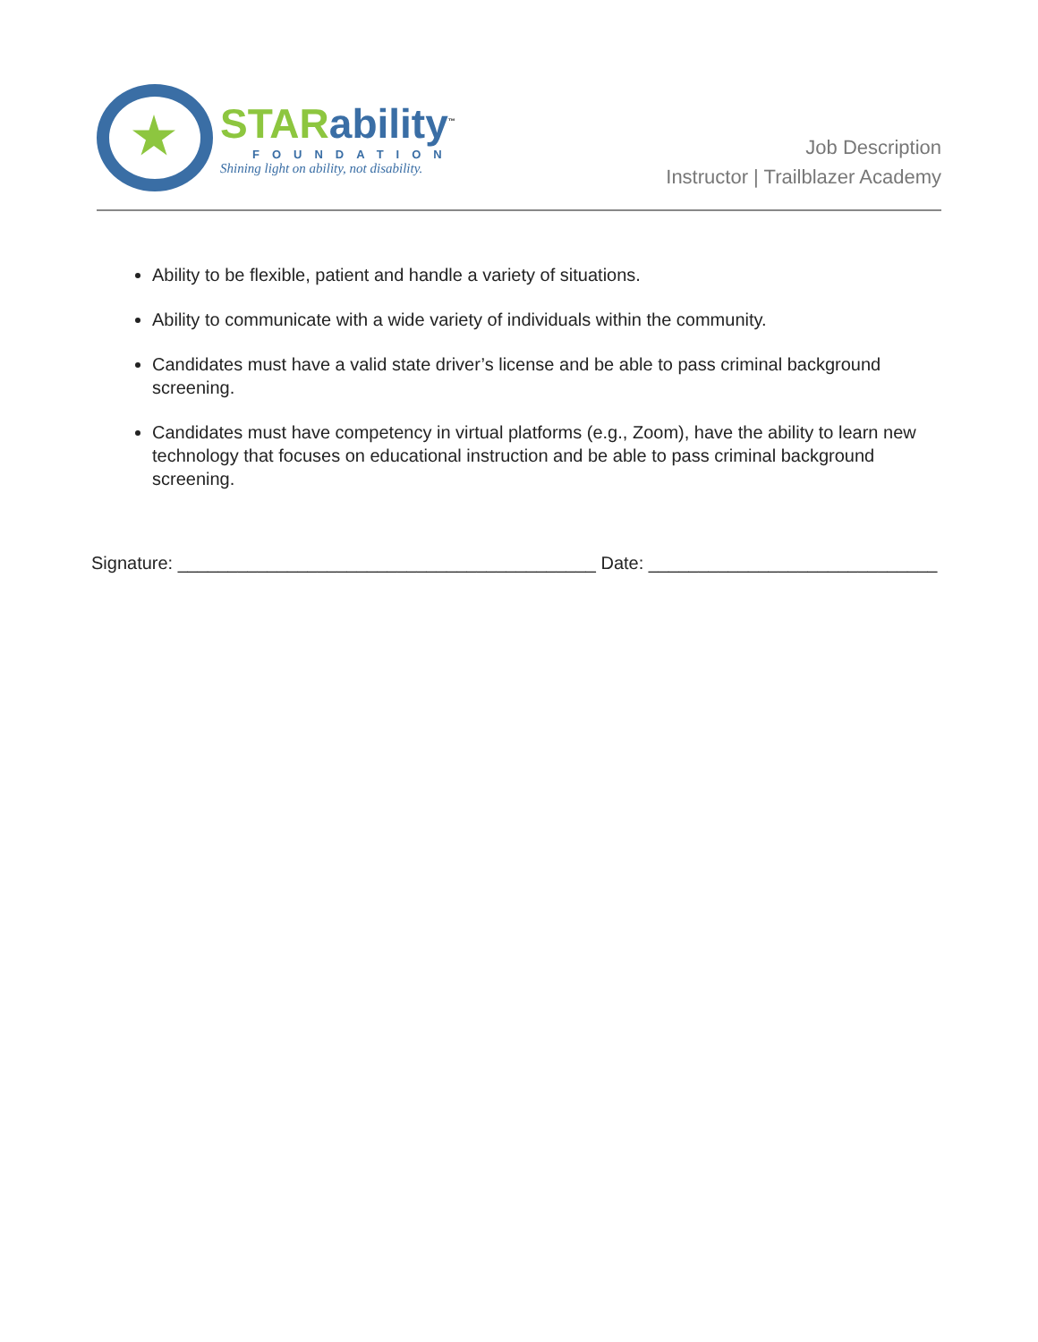STAR ability<sup>™</sup>
FOUNDATION
Shining light on ability, not disability.
Job Description
Instructor | Trailblazer Academy
Ability to be flexible, patient and handle a variety of situations.
Ability to communicate with a wide variety of individuals within the community.
Candidates must have a valid state driver’s license and be able to pass criminal background screening.
Candidates must have competency in virtual platforms (e.g., Zoom), have the ability to learn new technology that focuses on educational instruction and be able to pass criminal background screening.
Signature: __________________________________________ Date: _____________________________